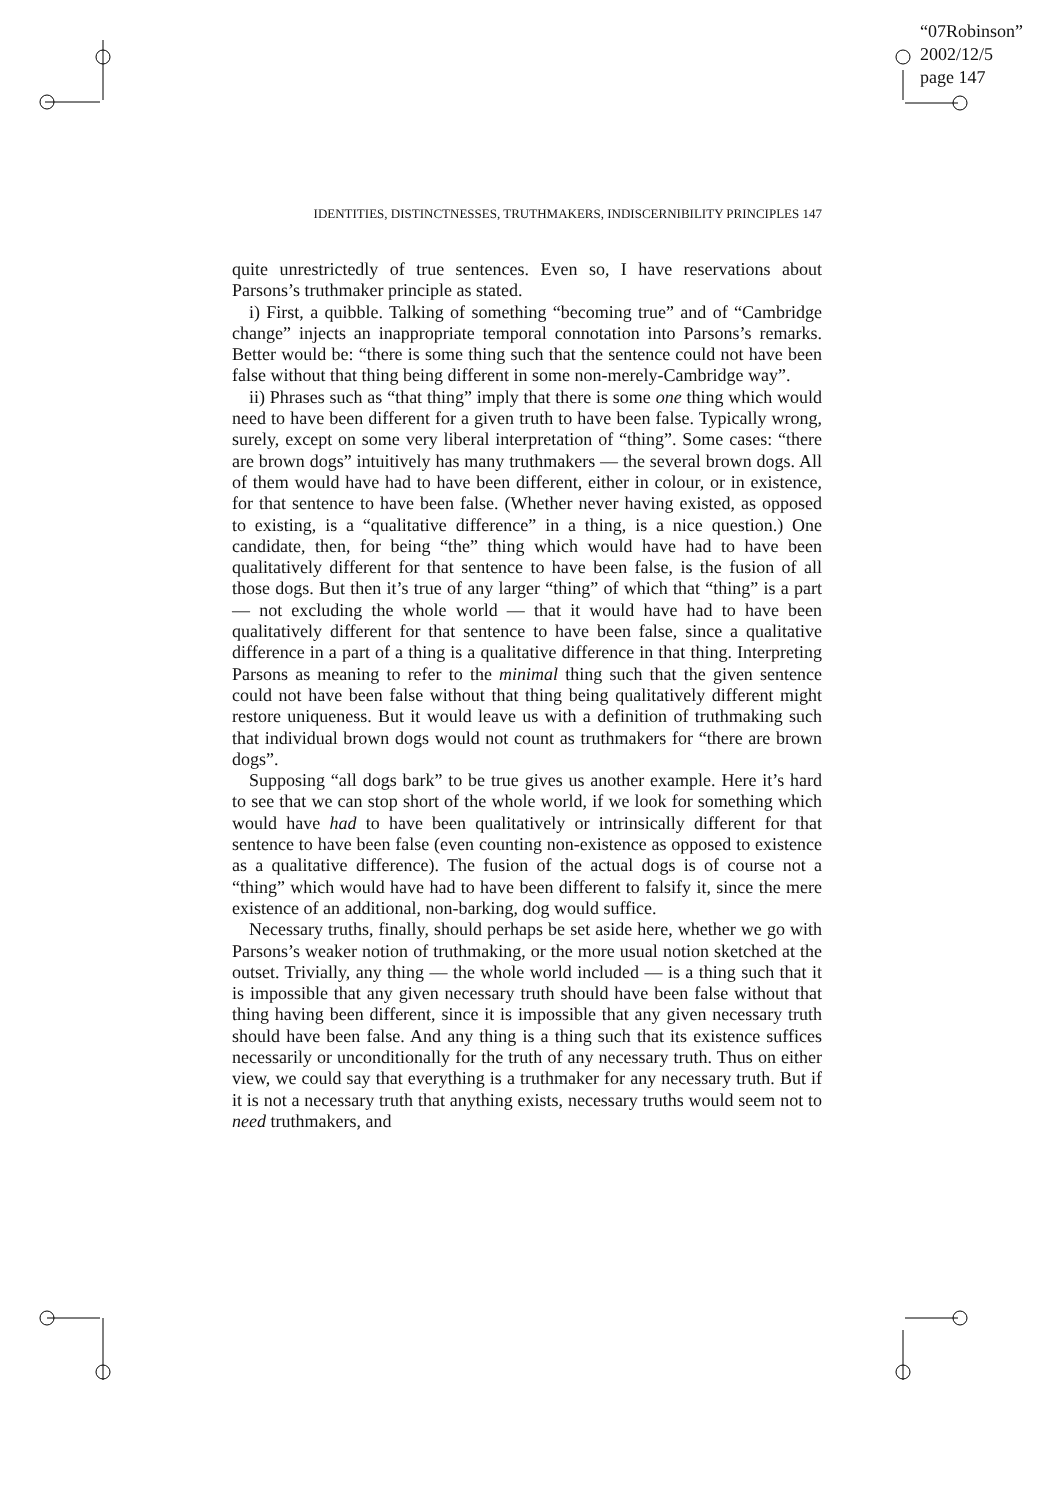“07Robinson”
2002/12/5
page 147
IDENTITIES, DISTINCTNESSES, TRUTHMAKERS, INDISCERNIBILITY PRINCIPLES 147
quite unrestrictedly of true sentences. Even so, I have reservations about Parsons’s truthmaker principle as stated.
i) First, a quibble. Talking of something “becoming true” and of “Cambridge change” injects an inappropriate temporal connotation into Parsons’s remarks. Better would be: “there is some thing such that the sentence could not have been false without that thing being different in some non-merely-Cambridge way”.
ii) Phrases such as “that thing” imply that there is some one thing which would need to have been different for a given truth to have been false. Typically wrong, surely, except on some very liberal interpretation of “thing”. Some cases: “there are brown dogs” intuitively has many truthmakers — the several brown dogs. All of them would have had to have been different, either in colour, or in existence, for that sentence to have been false. (Whether never having existed, as opposed to existing, is a “qualitative difference” in a thing, is a nice question.) One candidate, then, for being “the” thing which would have had to have been qualitatively different for that sentence to have been false, is the fusion of all those dogs. But then it’s true of any larger “thing” of which that “thing” is a part — not excluding the whole world — that it would have had to have been qualitatively different for that sentence to have been false, since a qualitative difference in a part of a thing is a qualitative difference in that thing. Interpreting Parsons as meaning to refer to the minimal thing such that the given sentence could not have been false without that thing being qualitatively different might restore uniqueness. But it would leave us with a definition of truthmaking such that individual brown dogs would not count as truthmakers for “there are brown dogs”.
Supposing “all dogs bark” to be true gives us another example. Here it’s hard to see that we can stop short of the whole world, if we look for something which would have had to have been qualitatively or intrinsically different for that sentence to have been false (even counting non-existence as opposed to existence as a qualitative difference). The fusion of the actual dogs is of course not a “thing” which would have had to have been different to falsify it, since the mere existence of an additional, non-barking, dog would suffice.
Necessary truths, finally, should perhaps be set aside here, whether we go with Parsons’s weaker notion of truthmaking, or the more usual notion sketched at the outset. Trivially, any thing — the whole world included — is a thing such that it is impossible that any given necessary truth should have been false without that thing having been different, since it is impossible that any given necessary truth should have been false. And any thing is a thing such that its existence suffices necessarily or unconditionally for the truth of any necessary truth. Thus on either view, we could say that everything is a truthmaker for any necessary truth. But if it is not a necessary truth that anything exists, necessary truths would seem not to need truthmakers, and